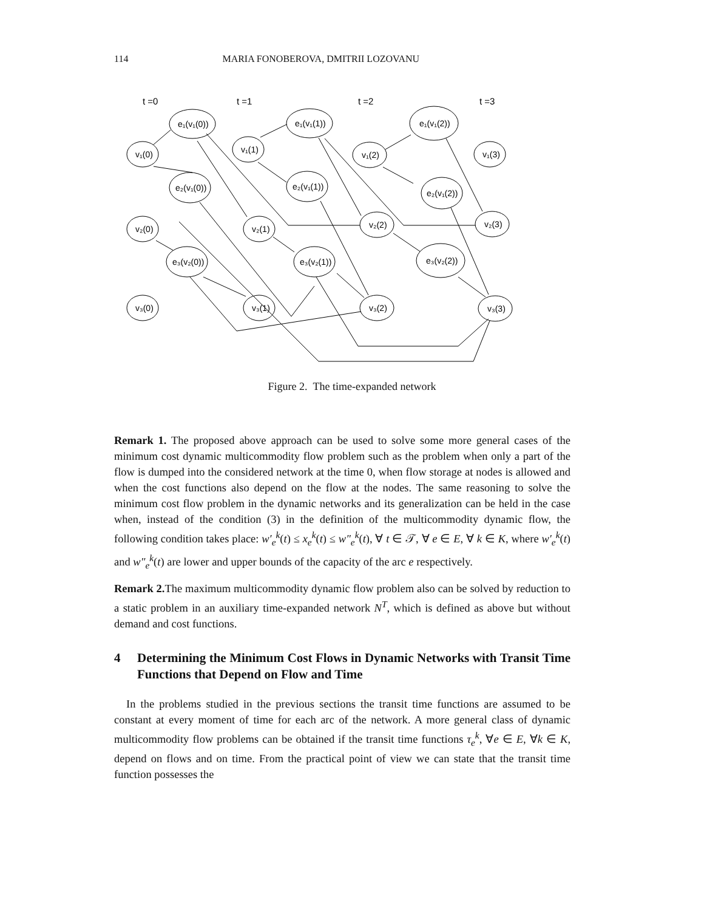114 MARIA FONOBEROVA, DMITRII LOZOVANU
t =0
t =1
t =2
t =3
e₁(v₁(0))
v₁(0)
e₂(v₁(0))
v₂(0)
e₃(v₂(0))
v₃(0)
v₁(1)
e₁(v₁(1))
e₂(v₁(1))
v₂(1)
e₃(v₂(1))
v₃(1)
v₁(2)
e₁(v₁(2))
e₂(v₁(2))
v₂(2)
e₃(v₂(2))
v₃(2)
v₁(3)
v₂(3)
v₃(3)
Figure 2. The time-expanded network
Remark 1. The proposed above approach can be used to solve some more general cases of the minimum cost dynamic multicommodity flow problem such as the problem when only a part of the flow is dumped into the considered network at the time 0, when flow storage at nodes is allowed and when the cost functions also depend on the flow at the nodes. The same reasoning to solve the minimum cost flow problem in the dynamic networks and its generalization can be held in the case when, instead of the condition (3) in the definition of the multicommodity dynamic flow, the following condition takes place: w′<sub>e</sub><sup>k</sup>(t) ≤ x<sub>e</sub><sup>k</sup>(t) ≤ w″<sub>e</sub><sup>k</sup>(t), ∀ t ∈ 𝒯, ∀ e ∈ E, ∀ k ∈ K, where w′<sub>e</sub><sup>k</sup>(t) and w″<sub>e</sub><sup>k</sup>(t) are lower and upper bounds of the capacity of the arc e respectively.
Remark 2. The maximum multicommodity dynamic flow problem also can be solved by reduction to a static problem in an auxiliary time-expanded network N<sup>T</sup>, which is defined as above but without demand and cost functions.
4 Determining the Minimum Cost Flows in Dynamic Networks with Transit Time Functions that Depend on Flow and Time
In the problems studied in the previous sections the transit time functions are assumed to be constant at every moment of time for each arc of the network. A more general class of dynamic multicommodity flow problems can be obtained if the transit time functions τ<sub>e</sub><sup>k</sup>, ∀e ∈ E, ∀k ∈ K, depend on flows and on time. From the practical point of view we can state that the transit time function possesses the